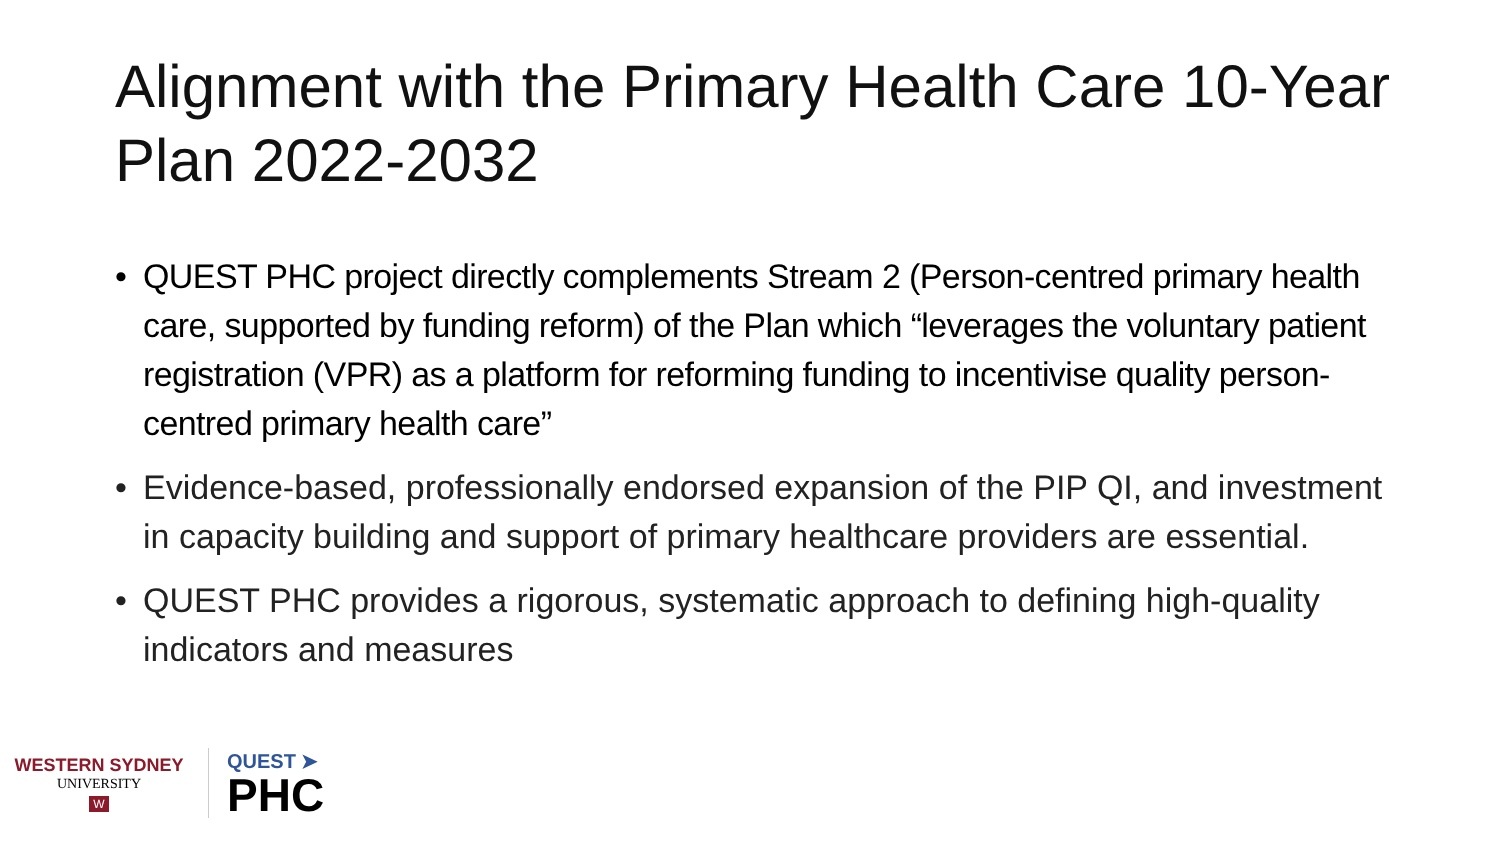Alignment with the Primary Health Care 10-Year Plan 2022-2032
• QUEST PHC project directly complements Stream 2 (Person-centred primary health care, supported by funding reform) of the Plan which “leverages the voluntary patient registration (VPR) as a platform for reforming funding to incentivise quality person-centred primary health care”
• Evidence-based, professionally endorsed expansion of the PIP QI, and investment in capacity building and support of primary healthcare providers are essential.
• QUEST PHC provides a rigorous, systematic approach to defining high-quality indicators and measures
WESTERN SYDNEY
UNIVERSITY
W
QUEST ➤
PHC